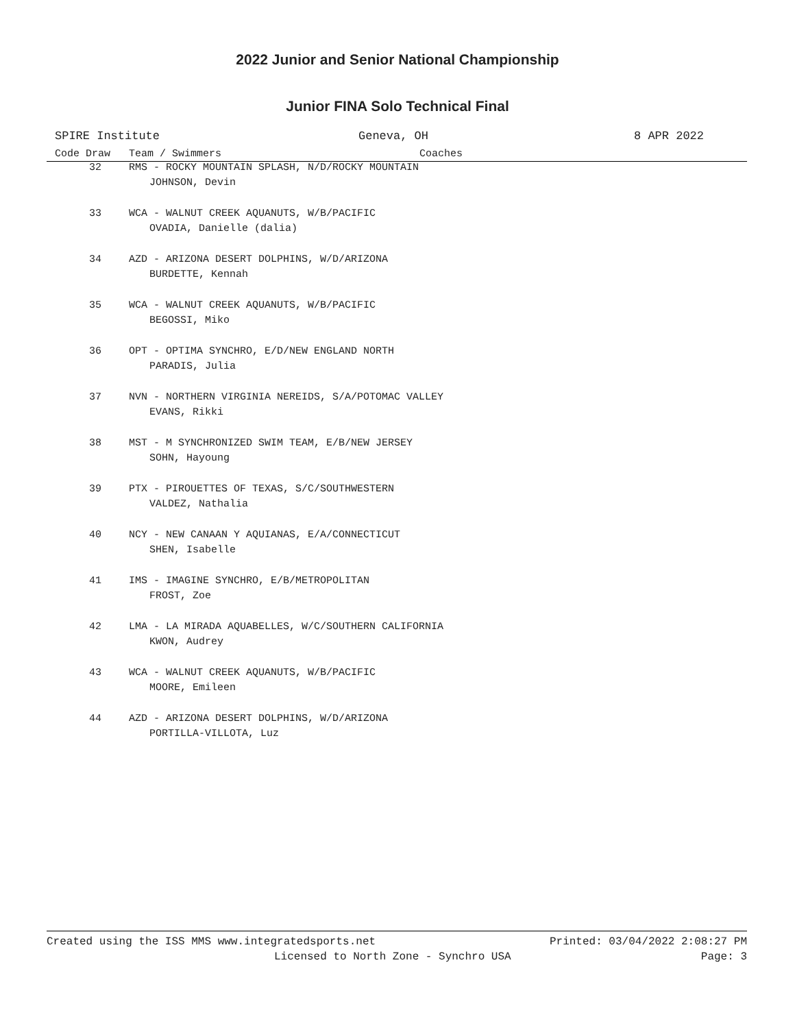2022 Junior and Senior National Championship
Junior FINA Solo Technical Final
SPIRE Institute Geneva, OH 8 APR 2022
| Code Draw | Team / Swimmers Coaches |
| --- | --- |
| 32 | RMS - ROCKY MOUNTAIN SPLASH, N/D/ROCKY MOUNTAIN |
| | JOHNSON, Devin |
| 33 | WCA - WALNUT CREEK AQUANUTS, W/B/PACIFIC |
| | OVADIA, Danielle (dalia) |
| 34 | AZD - ARIZONA DESERT DOLPHINS, W/D/ARIZONA |
| | BURDETTE, Kennah |
| 35 | WCA - WALNUT CREEK AQUANUTS, W/B/PACIFIC |
| | BEGOSSI, Miko |
| 36 | OPT - OPTIMA SYNCHRO, E/D/NEW ENGLAND NORTH |
| | PARADIS, Julia |
| 37 | NVN - NORTHERN VIRGINIA NEREIDS, S/A/POTOMAC VALLEY |
| | EVANS, Rikki |
| 38 | MST - M SYNCHRONIZED SWIM TEAM, E/B/NEW JERSEY |
| | SOHN, Hayoung |
| 39 | PTX - PIROUETTES OF TEXAS, S/C/SOUTHWESTERN |
| | VALDEZ, Nathalia |
| 40 | NCY - NEW CANAAN Y AQUIANAS, E/A/CONNECTICUT |
| | SHEN, Isabelle |
| 41 | IMS - IMAGINE SYNCHRO, E/B/METROPOLITAN |
| | FROST, Zoe |
| 42 | LMA - LA MIRADA AQUABELLES, W/C/SOUTHERN CALIFORNIA |
| | KWON, Audrey |
| 43 | WCA - WALNUT CREEK AQUANUTS, W/B/PACIFIC |
| | MOORE, Emileen |
| 44 | AZD - ARIZONA DESERT DOLPHINS, W/D/ARIZONA |
| | PORTILLA-VILLOTA, Luz |
Created using the ISS MMS www.integratedsports.net Printed: 03/04/2022 2:08:27 PM
Licensed to North Zone - Synchro USA Page: 3